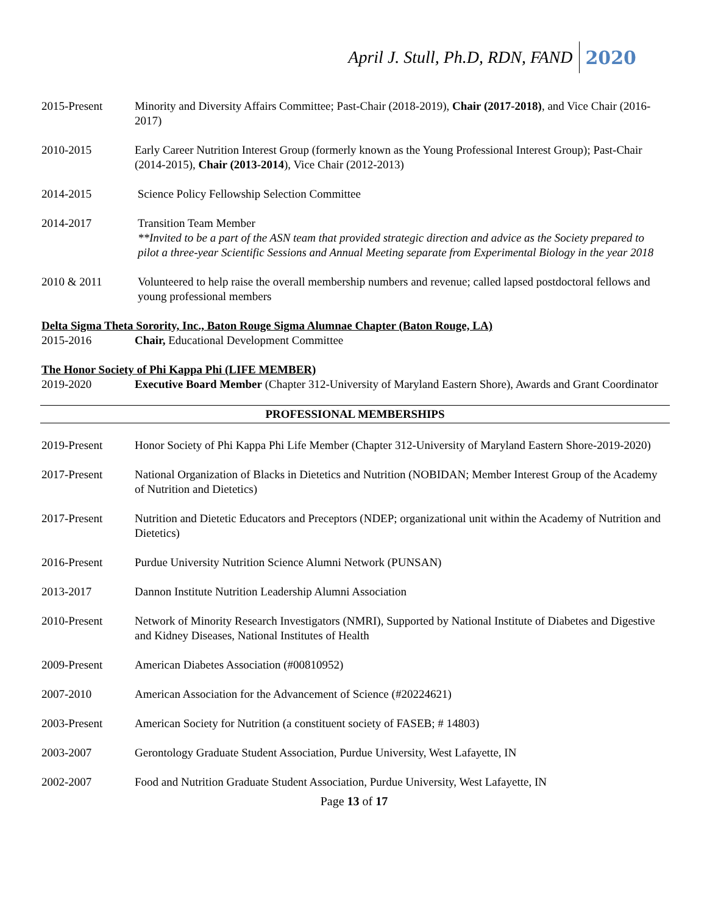April J. Stull, Ph.D, RDN, FAND 2020
2015-Present Minority and Diversity Affairs Committee; Past-Chair (2018-2019), Chair (2017-2018), and Vice Chair (2016-2017)
2010-2015 Early Career Nutrition Interest Group (formerly known as the Young Professional Interest Group); Past-Chair (2014-2015), Chair (2013-2014), Vice Chair (2012-2013)
2014-2015 Science Policy Fellowship Selection Committee
2014-2017 Transition Team Member
**Invited to be a part of the ASN team that provided strategic direction and advice as the Society prepared to pilot a three-year Scientific Sessions and Annual Meeting separate from Experimental Biology in the year 2018
2010 & 2011 Volunteered to help raise the overall membership numbers and revenue; called lapsed postdoctoral fellows and young professional members
Delta Sigma Theta Sorority, Inc., Baton Rouge Sigma Alumnae Chapter (Baton Rouge, LA)
2015-2016 Chair, Educational Development Committee
The Honor Society of Phi Kappa Phi (LIFE MEMBER)
2019-2020 Executive Board Member (Chapter 312-University of Maryland Eastern Shore), Awards and Grant Coordinator
PROFESSIONAL MEMBERSHIPS
2019-Present Honor Society of Phi Kappa Phi Life Member (Chapter 312-University of Maryland Eastern Shore-2019-2020)
2017-Present National Organization of Blacks in Dietetics and Nutrition (NOBIDAN; Member Interest Group of the Academy of Nutrition and Dietetics)
2017-Present Nutrition and Dietetic Educators and Preceptors (NDEP; organizational unit within the Academy of Nutrition and Dietetics)
2016-Present Purdue University Nutrition Science Alumni Network (PUNSAN)
2013-2017 Dannon Institute Nutrition Leadership Alumni Association
2010-Present Network of Minority Research Investigators (NMRI), Supported by National Institute of Diabetes and Digestive and Kidney Diseases, National Institutes of Health
2009-Present American Diabetes Association (#00810952)
2007-2010 American Association for the Advancement of Science (#20224621)
2003-Present American Society for Nutrition (a constituent society of FASEB; # 14803)
2003-2007 Gerontology Graduate Student Association, Purdue University, West Lafayette, IN
2002-2007 Food and Nutrition Graduate Student Association, Purdue University, West Lafayette, IN
Page 13 of 17